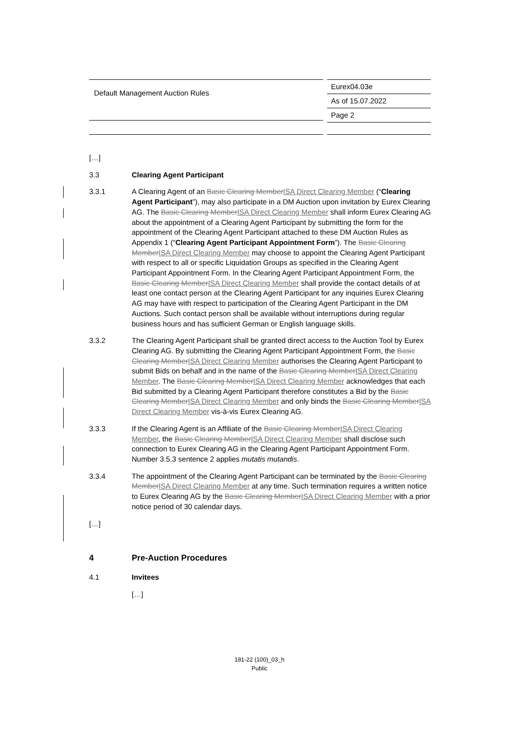Default Management Auction Rules
Eurex04.03e
As of 15.07.2022
Page 2
[…]
3.3 Clearing Agent Participant
3.3.1 A Clearing Agent of an Basic Clearing MemberISA Direct Clearing Member (“Clearing Agent Participant”), may also participate in a DM Auction upon invitation by Eurex Clearing AG. The Basic Clearing MemberISA Direct Clearing Member shall inform Eurex Clearing AG about the appointment of a Clearing Agent Participant by submitting the form for the appointment of the Clearing Agent Participant attached to these DM Auction Rules as Appendix 1 (“Clearing Agent Participant Appointment Form”). The Basic Clearing MemberISA Direct Clearing Member may choose to appoint the Clearing Agent Participant with respect to all or specific Liquidation Groups as specified in the Clearing Agent Participant Appointment Form. In the Clearing Agent Participant Appointment Form, the Basic Clearing MemberISA Direct Clearing Member shall provide the contact details of at least one contact person at the Clearing Agent Participant for any inquiries Eurex Clearing AG may have with respect to participation of the Clearing Agent Participant in the DM Auctions. Such contact person shall be available without interruptions during regular business hours and has sufficient German or English language skills.
3.3.2 The Clearing Agent Participant shall be granted direct access to the Auction Tool by Eurex Clearing AG. By submitting the Clearing Agent Participant Appointment Form, the Basic Clearing MemberISA Direct Clearing Member authorises the Clearing Agent Participant to submit Bids on behalf and in the name of the Basic Clearing MemberISA Direct Clearing Member. The Basic Clearing MemberISA Direct Clearing Member acknowledges that each Bid submitted by a Clearing Agent Participant therefore constitutes a Bid by the Basic Clearing MemberISA Direct Clearing Member and only binds the Basic Clearing MemberISA Direct Clearing Member vis-à-vis Eurex Clearing AG.
3.3.3 If the Clearing Agent is an Affiliate of the Basic Clearing MemberISA Direct Clearing Member, the Basic Clearing MemberISA Direct Clearing Member shall disclose such connection to Eurex Clearing AG in the Clearing Agent Participant Appointment Form. Number 3.5.3 sentence 2 applies mutatis mutandis.
3.3.4 The appointment of the Clearing Agent Participant can be terminated by the Basic Clearing MemberISA Direct Clearing Member at any time. Such termination requires a written notice to Eurex Clearing AG by the Basic Clearing MemberISA Direct Clearing Member with a prior notice period of 30 calendar days.
[…]
4 Pre-Auction Procedures
4.1 Invitees
[…]
181-22 (100)_03_h
Public